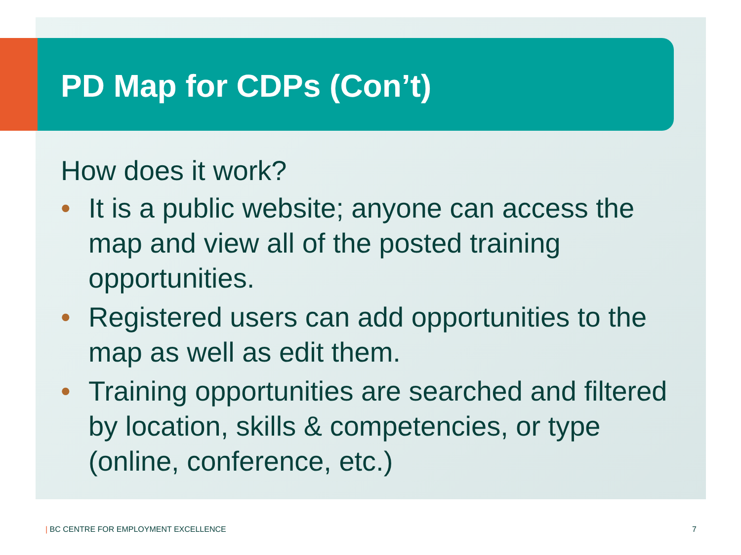PD Map for CDPs (Con’t)
How does it work?
• It is a public website; anyone can access the map and view all of the posted training opportunities.
• Registered users can add opportunities to the map as well as edit them.
• Training opportunities are searched and filtered by location, skills & competencies, or type (online, conference, etc.)
| BC CENTRE FOR EMPLOYMENT EXCELLENCE
7